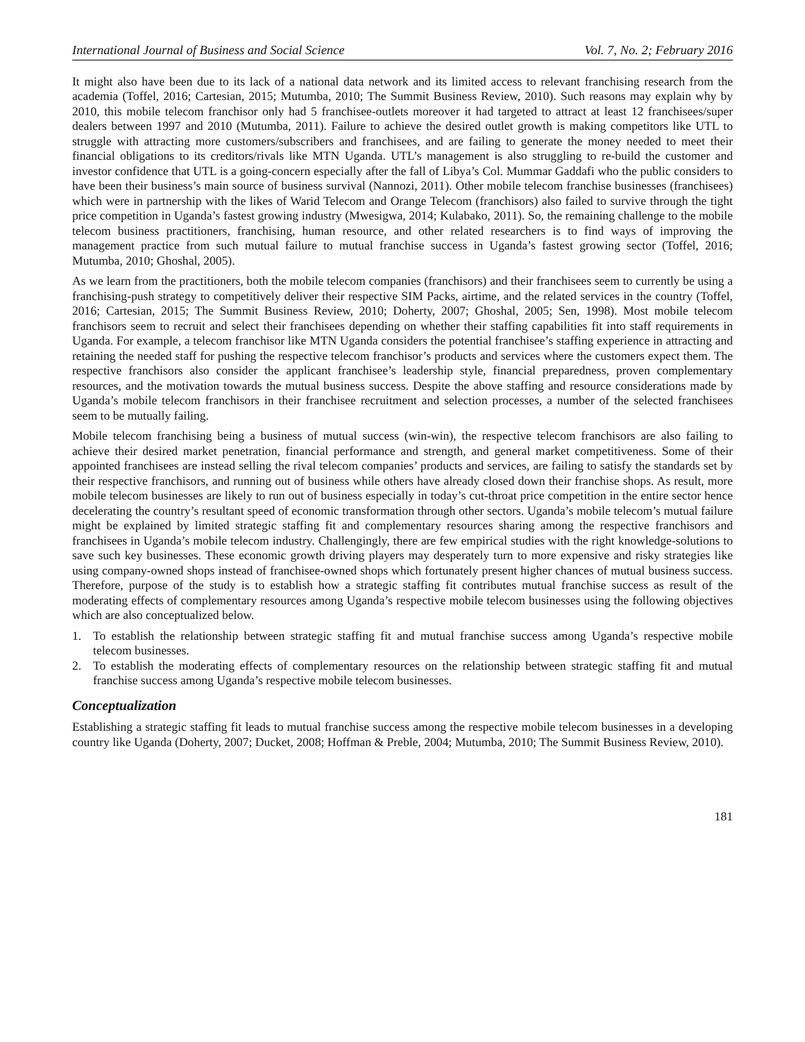International Journal of Business and Social Science Vol. 7, No. 2; February 2016
It might also have been due to its lack of a national data network and its limited access to relevant franchising research from the academia (Toffel, 2016; Cartesian, 2015; Mutumba, 2010; The Summit Business Review, 2010). Such reasons may explain why by 2010, this mobile telecom franchisor only had 5 franchisee-outlets moreover it had targeted to attract at least 12 franchisees/super dealers between 1997 and 2010 (Mutumba, 2011). Failure to achieve the desired outlet growth is making competitors like UTL to struggle with attracting more customers/subscribers and franchisees, and are failing to generate the money needed to meet their financial obligations to its creditors/rivals like MTN Uganda. UTL’s management is also struggling to re-build the customer and investor confidence that UTL is a going-concern especially after the fall of Libya’s Col. Mummar Gaddafi who the public considers to have been their business’s main source of business survival (Nannozi, 2011). Other mobile telecom franchise businesses (franchisees) which were in partnership with the likes of Warid Telecom and Orange Telecom (franchisors) also failed to survive through the tight price competition in Uganda’s fastest growing industry (Mwesigwa, 2014; Kulabako, 2011). So, the remaining challenge to the mobile telecom business practitioners, franchising, human resource, and other related researchers is to find ways of improving the management practice from such mutual failure to mutual franchise success in Uganda’s fastest growing sector (Toffel, 2016; Mutumba, 2010; Ghoshal, 2005).
As we learn from the practitioners, both the mobile telecom companies (franchisors) and their franchisees seem to currently be using a franchising-push strategy to competitively deliver their respective SIM Packs, airtime, and the related services in the country (Toffel, 2016; Cartesian, 2015; The Summit Business Review, 2010; Doherty, 2007; Ghoshal, 2005; Sen, 1998). Most mobile telecom franchisors seem to recruit and select their franchisees depending on whether their staffing capabilities fit into staff requirements in Uganda. For example, a telecom franchisor like MTN Uganda considers the potential franchisee’s staffing experience in attracting and retaining the needed staff for pushing the respective telecom franchisor’s products and services where the customers expect them. The respective franchisors also consider the applicant franchisee’s leadership style, financial preparedness, proven complementary resources, and the motivation towards the mutual business success. Despite the above staffing and resource considerations made by Uganda’s mobile telecom franchisors in their franchisee recruitment and selection processes, a number of the selected franchisees seem to be mutually failing.
Mobile telecom franchising being a business of mutual success (win-win), the respective telecom franchisors are also failing to achieve their desired market penetration, financial performance and strength, and general market competitiveness. Some of their appointed franchisees are instead selling the rival telecom companies’ products and services, are failing to satisfy the standards set by their respective franchisors, and running out of business while others have already closed down their franchise shops. As result, more mobile telecom businesses are likely to run out of business especially in today’s cut-throat price competition in the entire sector hence decelerating the country’s resultant speed of economic transformation through other sectors. Uganda’s mobile telecom’s mutual failure might be explained by limited strategic staffing fit and complementary resources sharing among the respective franchisors and franchisees in Uganda’s mobile telecom industry. Challengingly, there are few empirical studies with the right knowledge-solutions to save such key businesses. These economic growth driving players may desperately turn to more expensive and risky strategies like using company-owned shops instead of franchisee-owned shops which fortunately present higher chances of mutual business success. Therefore, purpose of the study is to establish how a strategic staffing fit contributes mutual franchise success as result of the moderating effects of complementary resources among Uganda’s respective mobile telecom businesses using the following objectives which are also conceptualized below.
1. To establish the relationship between strategic staffing fit and mutual franchise success among Uganda’s respective mobile telecom businesses.
2. To establish the moderating effects of complementary resources on the relationship between strategic staffing fit and mutual franchise success among Uganda’s respective mobile telecom businesses.
Conceptualization
Establishing a strategic staffing fit leads to mutual franchise success among the respective mobile telecom businesses in a developing country like Uganda (Doherty, 2007; Ducket, 2008; Hoffman & Preble, 2004; Mutumba, 2010; The Summit Business Review, 2010).
181